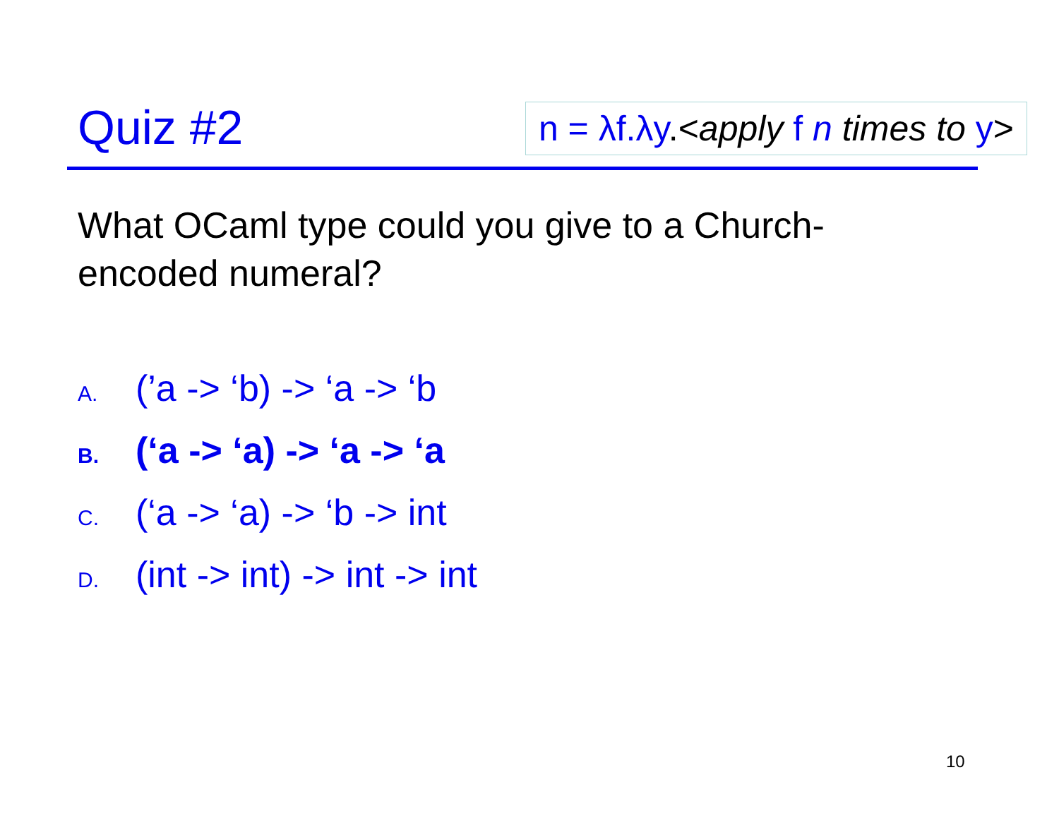Quiz #2
n = λf.λy.<apply f n times to y>
What OCaml type could you give to a Church-encoded numeral?
A. (’a -> ‘b) -> ‘a -> ‘b
B. (‘a -> ‘a) -> ‘a -> ‘a
C. (‘a -> ‘a) -> ‘b -> int
D. (int -> int) -> int -> int
10